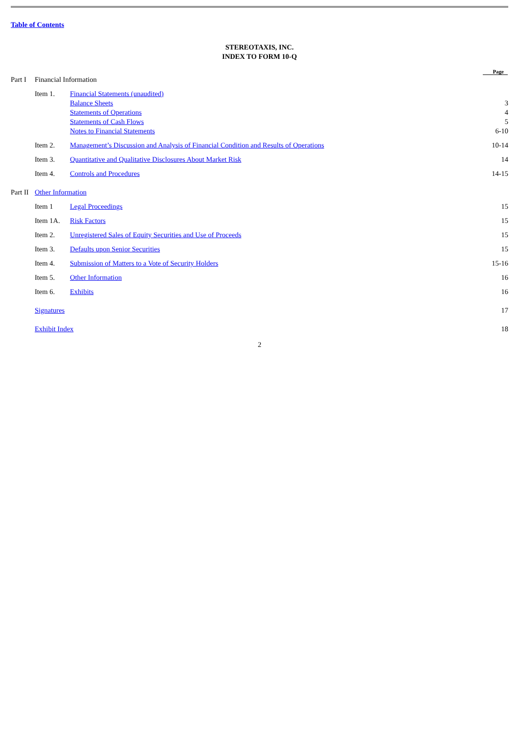Table of Contents
STEREOTAXIS, INC.
INDEX TO FORM 10-Q
| | | | Page |
| Part I | Financial Information | | |
| | Item 1. | Financial Statements (unaudited) | |
| | | Balance Sheets | 3 |
| | | Statements of Operations | 4 |
| | | Statements of Cash Flows | 5 |
| | | Notes to Financial Statements | 6-10 |
| | Item 2. | Management’s Discussion and Analysis of Financial Condition and Results of Operations | 10-14 |
| | Item 3. | Quantitative and Qualitative Disclosures About Market Risk | 14 |
| | Item 4. | Controls and Procedures | 14-15 |
| Part II | Other Information | | |
| | Item 1 | Legal Proceedings | 15 |
| | Item 1A. | Risk Factors | 15 |
| | Item 2. | Unregistered Sales of Equity Securities and Use of Proceeds | 15 |
| | Item 3. | Defaults upon Senior Securities | 15 |
| | Item 4. | Submission of Matters to a Vote of Security Holders | 15-16 |
| | Item 5. | Other Information | 16 |
| | Item 6. | Exhibits | 16 |
| | Signatures | | 17 |
| | Exhibit Index | | 18 |
2